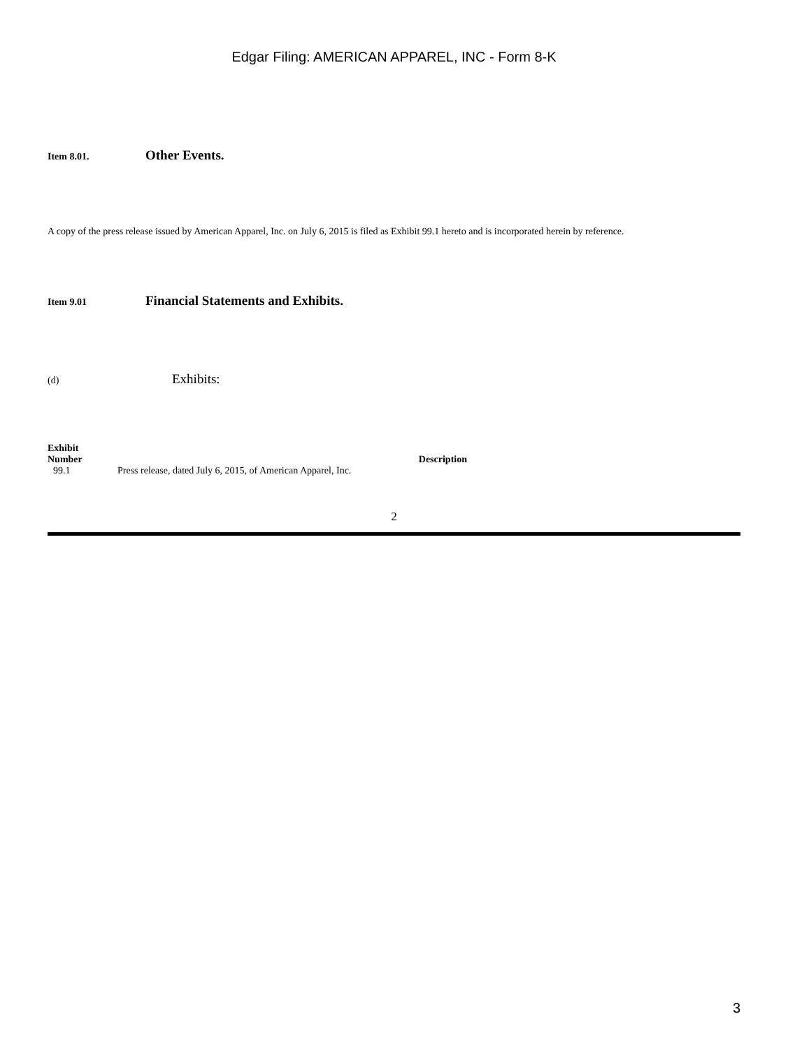Edgar Filing: AMERICAN APPAREL, INC - Form 8-K
Item 8.01. Other Events.
A copy of the press release issued by American Apparel, Inc. on July 6, 2015 is filed as Exhibit 99.1 hereto and is incorporated herein by reference.
Item 9.01 Financial Statements and Exhibits.
(d) Exhibits:
| Exhibit Number | Description |
| --- | --- |
| 99.1 | Press release, dated July 6, 2015, of American Apparel, Inc. |
2
3